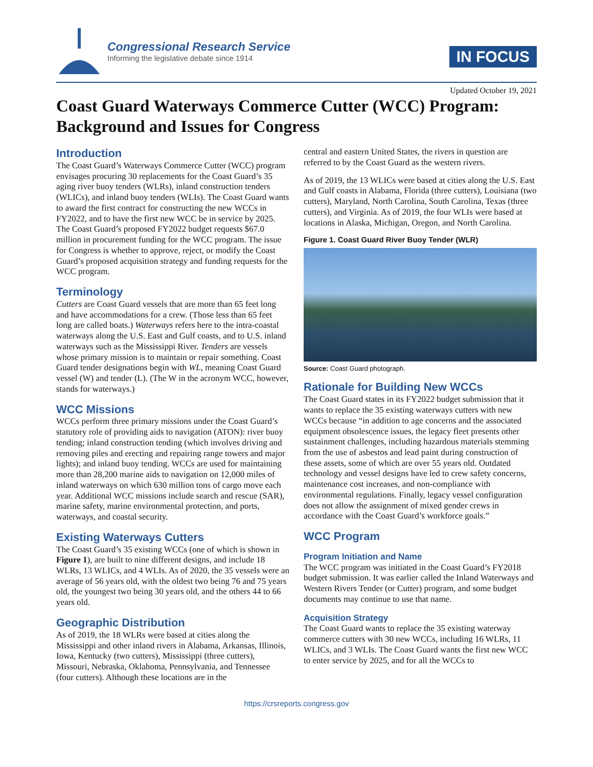Congressional Research Service
Informing the legislative debate since 1914
IN FOCUS
Updated October 19, 2021
Coast Guard Waterways Commerce Cutter (WCC) Program: Background and Issues for Congress
Introduction
The Coast Guard’s Waterways Commerce Cutter (WCC) program envisages procuring 30 replacements for the Coast Guard’s 35 aging river buoy tenders (WLRs), inland construction tenders (WLICs), and inland buoy tenders (WLIs). The Coast Guard wants to award the first contract for constructing the new WCCs in FY2022, and to have the first new WCC be in service by 2025. The Coast Guard’s proposed FY2022 budget requests $67.0 million in procurement funding for the WCC program. The issue for Congress is whether to approve, reject, or modify the Coast Guard’s proposed acquisition strategy and funding requests for the WCC program.
Terminology
Cutters are Coast Guard vessels that are more than 65 feet long and have accommodations for a crew. (Those less than 65 feet long are called boats.) Waterways refers here to the intra-coastal waterways along the U.S. East and Gulf coasts, and to U.S. inland waterways such as the Mississippi River. Tenders are vessels whose primary mission is to maintain or repair something. Coast Guard tender designations begin with WL, meaning Coast Guard vessel (W) and tender (L). (The W in the acronym WCC, however, stands for waterways.)
WCC Missions
WCCs perform three primary missions under the Coast Guard’s statutory role of providing aids to navigation (ATON): river buoy tending; inland construction tending (which involves driving and removing piles and erecting and repairing range towers and major lights); and inland buoy tending. WCCs are used for maintaining more than 28,200 marine aids to navigation on 12,000 miles of inland waterways on which 630 million tons of cargo move each year. Additional WCC missions include search and rescue (SAR), marine safety, marine environmental protection, and ports, waterways, and coastal security.
Existing Waterways Cutters
The Coast Guard’s 35 existing WCCs (one of which is shown in Figure 1), are built to nine different designs, and include 18 WLRs, 13 WLICs, and 4 WLIs. As of 2020, the 35 vessels were an average of 56 years old, with the oldest two being 76 and 75 years old, the youngest two being 30 years old, and the others 44 to 66 years old.
Geographic Distribution
As of 2019, the 18 WLRs were based at cities along the Mississippi and other inland rivers in Alabama, Arkansas, Illinois, Iowa, Kentucky (two cutters), Mississippi (three cutters), Missouri, Nebraska, Oklahoma, Pennsylvania, and Tennessee (four cutters). Although these locations are in the
central and eastern United States, the rivers in question are referred to by the Coast Guard as the western rivers.
As of 2019, the 13 WLICs were based at cities along the U.S. East and Gulf coasts in Alabama, Florida (three cutters), Louisiana (two cutters), Maryland, North Carolina, South Carolina, Texas (three cutters), and Virginia. As of 2019, the four WLIs were based at locations in Alaska, Michigan, Oregon, and North Carolina.
Figure 1. Coast Guard River Buoy Tender (WLR)
Source: Coast Guard photograph.
Rationale for Building New WCCs
The Coast Guard states in its FY2022 budget submission that it wants to replace the 35 existing waterways cutters with new WCCs because “in addition to age concerns and the associated equipment obsolescence issues, the legacy fleet presents other sustainment challenges, including hazardous materials stemming from the use of asbestos and lead paint during construction of these assets, some of which are over 55 years old. Outdated technology and vessel designs have led to crew safety concerns, maintenance cost increases, and non-compliance with environmental regulations. Finally, legacy vessel configuration does not allow the assignment of mixed gender crews in accordance with the Coast Guard’s workforce goals.”
WCC Program
Program Initiation and Name
The WCC program was initiated in the Coast Guard’s FY2018 budget submission. It was earlier called the Inland Waterways and Western Rivers Tender (or Cutter) program, and some budget documents may continue to use that name.
Acquisition Strategy
The Coast Guard wants to replace the 35 existing waterway commerce cutters with 30 new WCCs, including 16 WLRs, 11 WLICs, and 3 WLIs. The Coast Guard wants the first new WCC to enter service by 2025, and for all the WCCs to
https://crsreports.congress.gov